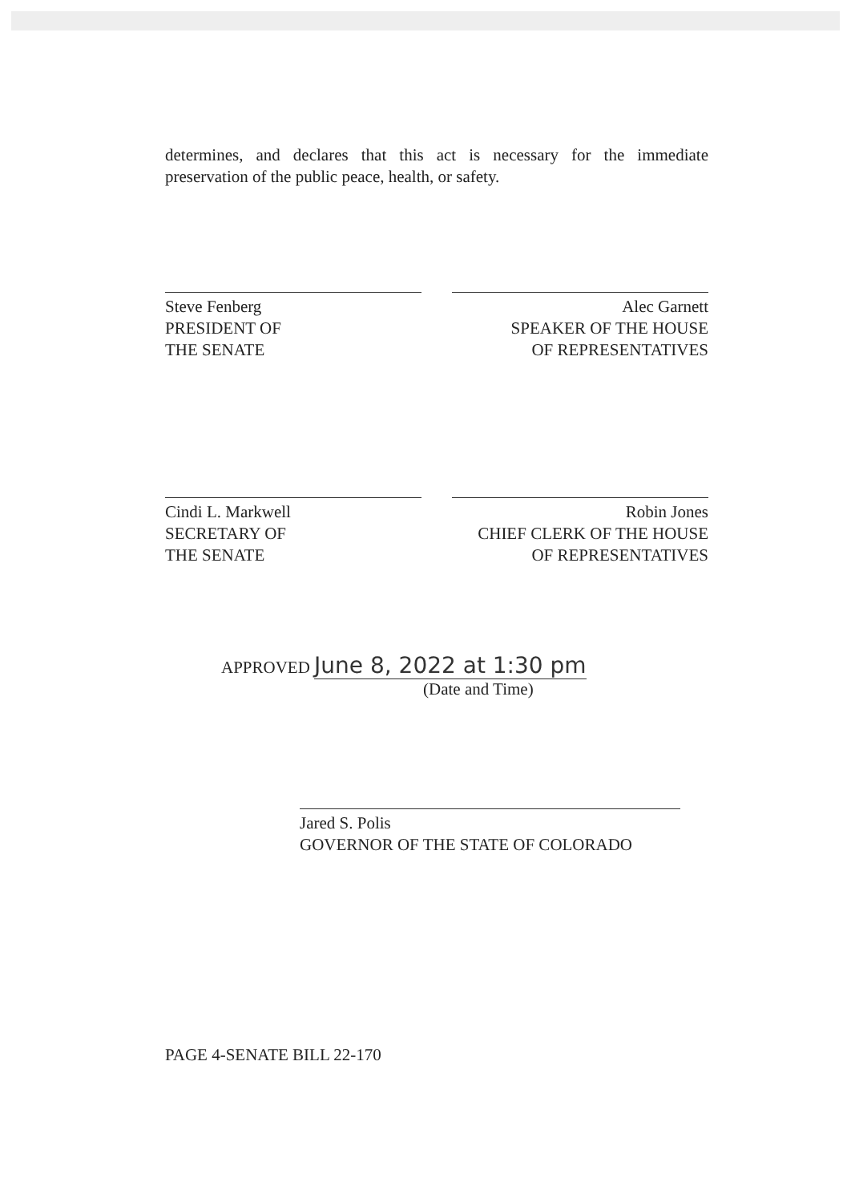determines, and declares that this act is necessary for the immediate preservation of the public peace, health, or safety.
Steve Fenberg
PRESIDENT OF
THE SENATE
Alec Garnett
SPEAKER OF THE HOUSE
OF REPRESENTATIVES
Cindi L. Markwell
SECRETARY OF
THE SENATE
Robin Jones
CHIEF CLERK OF THE HOUSE
OF REPRESENTATIVES
APPROVED June 8, 2022 at 1:30 pm
(Date and Time)
Jared S. Polis
GOVERNOR OF THE STATE OF COLORADO
PAGE 4-SENATE BILL 22-170